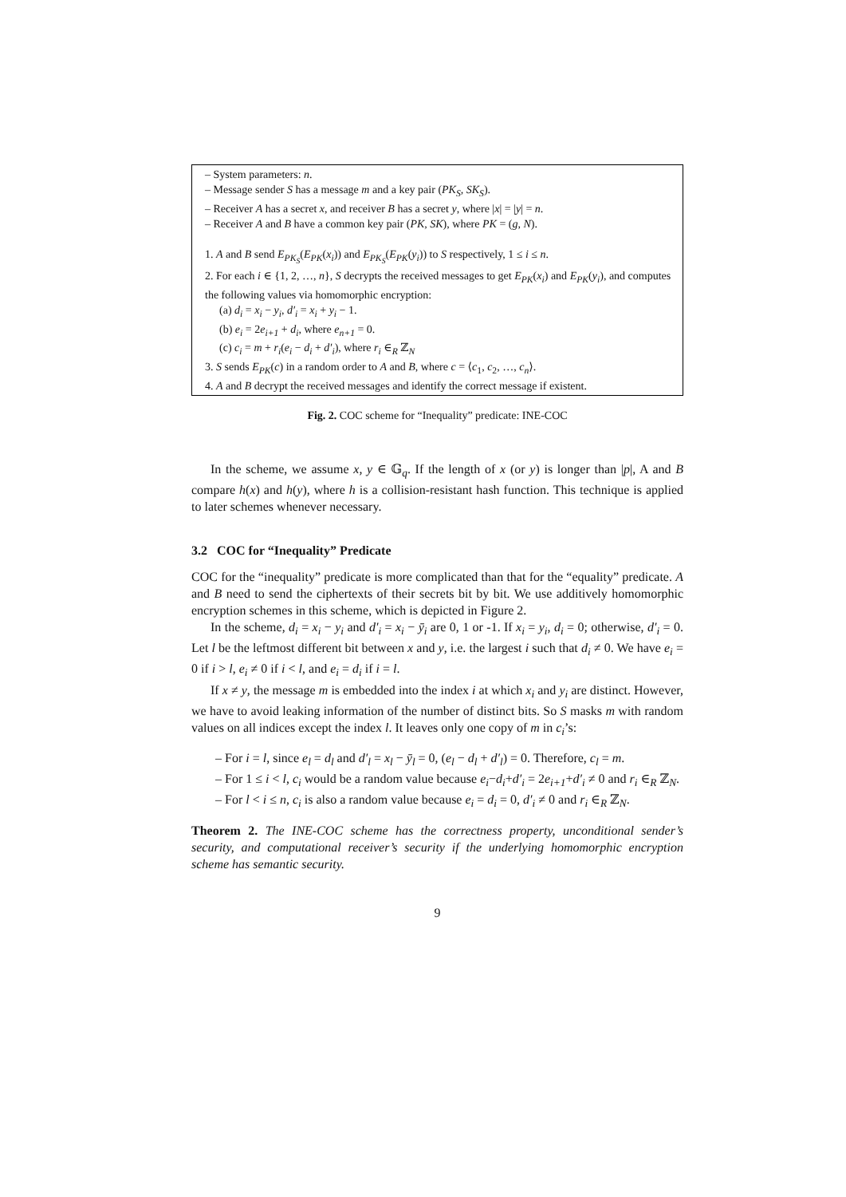– System parameters: n.
– Message sender S has a message m and a key pair (PK<sub>S</sub>, SK<sub>S</sub>).
– Receiver A has a secret x, and receiver B has a secret y, where |x| = |y| = n.
– Receiver A and B have a common key pair (PK, SK), where PK = (g, N).
1. A and B send E<sub>PK<sub>S</sub></sub>(E<sub>PK</sub>(x<sub>i</sub>)) and E<sub>PK<sub>S</sub></sub>(E<sub>PK</sub>(y<sub>i</sub>)) to S respectively, 1 ≤ i ≤ n.
2. For each i ∈ {1, 2, …, n}, S decrypts the received messages to get E<sub>PK</sub>(x<sub>i</sub>) and E<sub>PK</sub>(y<sub>i</sub>), and computes the following values via homomorphic encryption:
(a) d<sub>i</sub> = x<sub>i</sub> − y<sub>i</sub>, d′<sub>i</sub> = x<sub>i</sub> + y<sub>i</sub> − 1.
(b) e<sub>i</sub> = 2e<sub>i+1</sub> + d<sub>i</sub>, where e<sub>n+1</sub> = 0.
(c) c<sub>i</sub> = m + r<sub>i</sub>(e<sub>i</sub> − d<sub>i</sub> + d′<sub>i</sub>), where r<sub>i</sub> ∈<sub>R</sub> ℤ<sub>N</sub>
3. S sends E<sub>PK</sub>(c) in a random order to A and B, where c = ⟨c<sub>1</sub>, c<sub>2</sub>, …, c<sub>n</sub>⟩.
4. A and B decrypt the received messages and identify the correct message if existent.
Fig. 2. COC scheme for “Inequality” predicate: INE-COC
In the scheme, we assume x, y ∈ 𝔾<sub>q</sub>. If the length of x (or y) is longer than |p|, A and B compare h(x) and h(y), where h is a collision-resistant hash function. This technique is applied to later schemes whenever necessary.
3.2 COC for “Inequality” Predicate
COC for the “inequality” predicate is more complicated than that for the “equality” predicate. A and B need to send the ciphertexts of their secrets bit by bit. We use additively homomorphic encryption schemes in this scheme, which is depicted in Figure 2.
In the scheme, d<sub>i</sub> = x<sub>i</sub> − y<sub>i</sub> and d′<sub>i</sub> = x<sub>i</sub> − ȳ<sub>i</sub> are 0, 1 or -1. If x<sub>i</sub> = y<sub>i</sub>, d<sub>i</sub> = 0; otherwise, d′<sub>i</sub> = 0. Let l be the leftmost different bit between x and y, i.e. the largest i such that d<sub>i</sub> ≠ 0. We have e<sub>i</sub> = 0 if i > l, e<sub>i</sub> ≠ 0 if i < l, and e<sub>i</sub> = d<sub>i</sub> if i = l.
If x ≠ y, the message m is embedded into the index i at which x<sub>i</sub> and y<sub>i</sub> are distinct. However, we have to avoid leaking information of the number of distinct bits. So S masks m with random values on all indices except the index l. It leaves only one copy of m in c<sub>i</sub>’s:
– For i = l, since e<sub>l</sub> = d<sub>l</sub> and d′<sub>l</sub> = x<sub>l</sub> − ȳ<sub>l</sub> = 0, (e<sub>l</sub> − d<sub>l</sub> + d′<sub>l</sub>) = 0. Therefore, c<sub>l</sub> = m.
– For 1 ≤ i < l, c<sub>i</sub> would be a random value because e<sub>i</sub>−d<sub>i</sub>+d′<sub>i</sub> = 2e<sub>i+1</sub>+d′<sub>i</sub> ≠ 0 and r<sub>i</sub> ∈<sub>R</sub> ℤ<sub>N</sub>.
– For l < i ≤ n, c<sub>i</sub> is also a random value because e<sub>i</sub> = d<sub>i</sub> = 0, d′<sub>i</sub> ≠ 0 and r<sub>i</sub> ∈<sub>R</sub> ℤ<sub>N</sub>.
Theorem 2. The INE-COC scheme has the correctness property, unconditional sender’s security, and computational receiver’s security if the underlying homomorphic encryption scheme has semantic security.
9